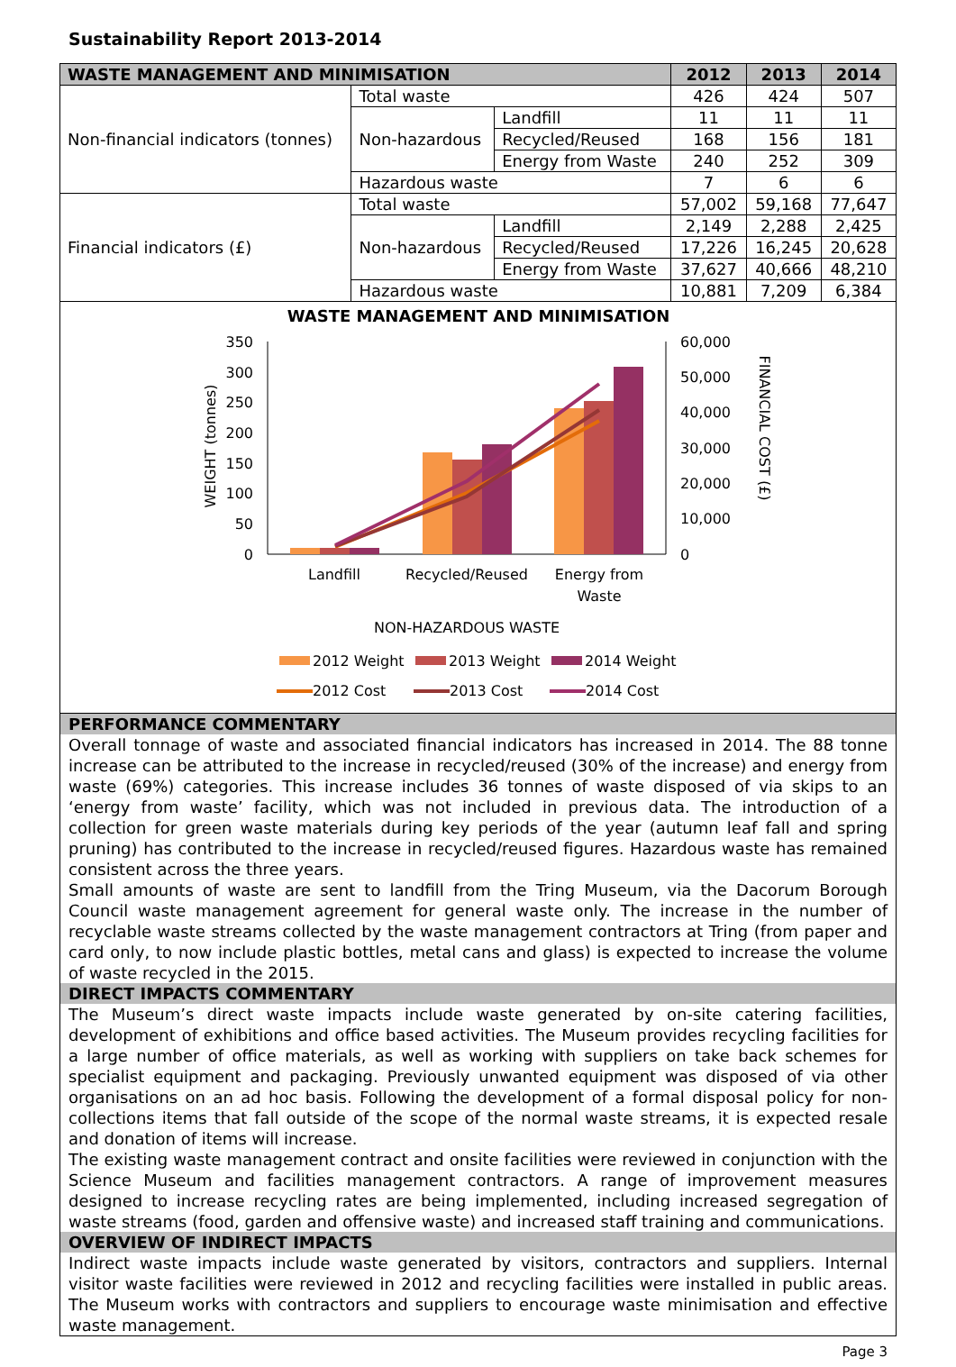Sustainability Report 2013-2014
| WASTE MANAGEMENT AND MINIMISATION | | | 2012 | 2013 | 2014 |
| --- | --- | --- | --- | --- | --- |
| Non-financial indicators (tonnes) | Total waste | | 426 | 424 | 507 |
| | Non-hazardous | Landfill | 11 | 11 | 11 |
| | | Recycled/Reused | 168 | 156 | 181 |
| | | Energy from Waste | 240 | 252 | 309 |
| | Hazardous waste | | 7 | 6 | 6 |
| Financial indicators (£) | Total waste | | 57,002 | 59,168 | 77,647 |
| | Non-hazardous | Landfill | 2,149 | 2,288 | 2,425 |
| | | Recycled/Reused | 17,226 | 16,245 | 20,628 |
| | | Energy from Waste | 37,627 | 40,666 | 48,210 |
| | Hazardous waste | | 10,881 | 7,209 | 6,384 |
WASTE MANAGEMENT AND MINIMISATION
350
300
250
200
150
100
50
0
60,000
50,000
40,000
30,000
20,000
10,000
0
WEIGHT (tonnes)
FINANCIAL COST (£)
Landfill
Recycled/Reused
Energy from
Waste
NON-HAZARDOUS WASTE
2012 Weight
2013 Weight
2014 Weight
2012 Cost
2013 Cost
2014 Cost
PERFORMANCE COMMENTARY
Overall tonnage of waste and associated financial indicators has increased in 2014. The 88 tonne increase can be attributed to the increase in recycled/reused (30% of the increase) and energy from waste (69%) categories. This increase includes 36 tonnes of waste disposed of via skips to an ‘energy from waste’ facility, which was not included in previous data. The introduction of a collection for green waste materials during key periods of the year (autumn leaf fall and spring pruning) has contributed to the increase in recycled/reused figures. Hazardous waste has remained consistent across the three years.
Small amounts of waste are sent to landfill from the Tring Museum, via the Dacorum Borough Council waste management agreement for general waste only. The increase in the number of recyclable waste streams collected by the waste management contractors at Tring (from paper and card only, to now include plastic bottles, metal cans and glass) is expected to increase the volume of waste recycled in the 2015.
DIRECT IMPACTS COMMENTARY
The Museum’s direct waste impacts include waste generated by on-site catering facilities, development of exhibitions and office based activities. The Museum provides recycling facilities for a large number of office materials, as well as working with suppliers on take back schemes for specialist equipment and packaging. Previously unwanted equipment was disposed of via other organisations on an ad hoc basis. Following the development of a formal disposal policy for non-collections items that fall outside of the scope of the normal waste streams, it is expected resale and donation of items will increase.
The existing waste management contract and onsite facilities were reviewed in conjunction with the Science Museum and facilities management contractors. A range of improvement measures designed to increase recycling rates are being implemented, including increased segregation of waste streams (food, garden and offensive waste) and increased staff training and communications.
OVERVIEW OF INDIRECT IMPACTS
Indirect waste impacts include waste generated by visitors, contractors and suppliers. Internal visitor waste facilities were reviewed in 2012 and recycling facilities were installed in public areas. The Museum works with contractors and suppliers to encourage waste minimisation and effective waste management.
Page 3